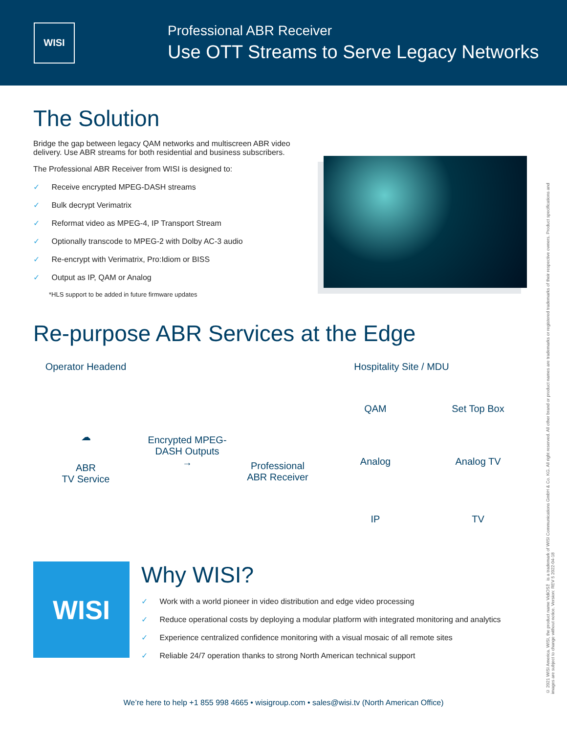WISI
Professional ABR Receiver
Use OTT Streams to Serve Legacy Networks
The Solution
Bridge the gap between legacy QAM networks and multiscreen ABR video delivery. Use ABR streams for both residential and business subscribers.
The Professional ABR Receiver from WISI is designed to:
✓ Receive encrypted MPEG-DASH streams
✓ Bulk decrypt Verimatrix
✓ Reformat video as MPEG-4, IP Transport Stream
✓ Optionally transcode to MPEG-2 with Dolby AC-3 audio
✓ Re-encrypt with Verimatrix, Pro:Idiom or BISS
✓ Output as IP, QAM or Analog
*HLS support to be added in future firmware updates
Re-purpose ABR Services at the Edge
Operator Headend
☁
ABR
TV Service
Encrypted MPEG-
DASH Outputs
→
Hospitality Site / MDU
Professional
ABR Receiver
QAM
Analog
IP
Set Top Box
Analog TV
TV
WISI
Why WISI?
✓ Work with a world pioneer in video distribution and edge video processing
✓ Reduce operational costs by deploying a modular platform with integrated monitoring and analytics
✓ Experience centralized confidence monitoring with a visual mosaic of all remote sites
✓ Reliable 24/7 operation thanks to strong North American technical support
We’re here to help +1 855 998 4665 • wisigroup.com • sales@wisi.tv (North American Office)
© 2021 WISI America. WISI, the product name VidiOS™ is a trademark of WISI Communications GmbH & Co. KG. All right reserved. All other brand or product names are trademarks or registered trademarks of their respective owners. Product specifications and images are subject to change without notice. Version: REV 5 2022-04-18